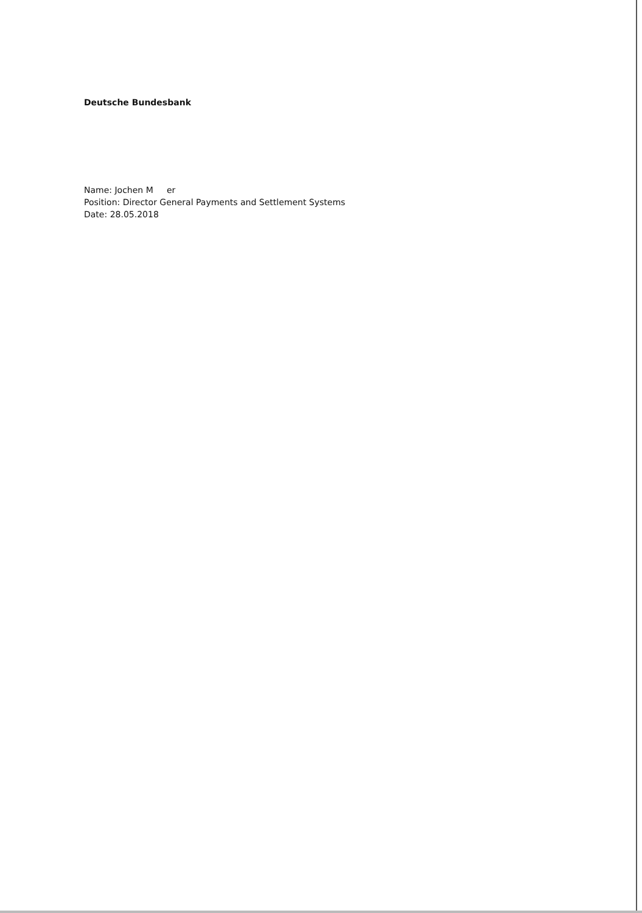Deutsche Bundesbank
Name: Jochen M er
Position: Director General Payments and Settlement Systems
Date: 28.05.2018